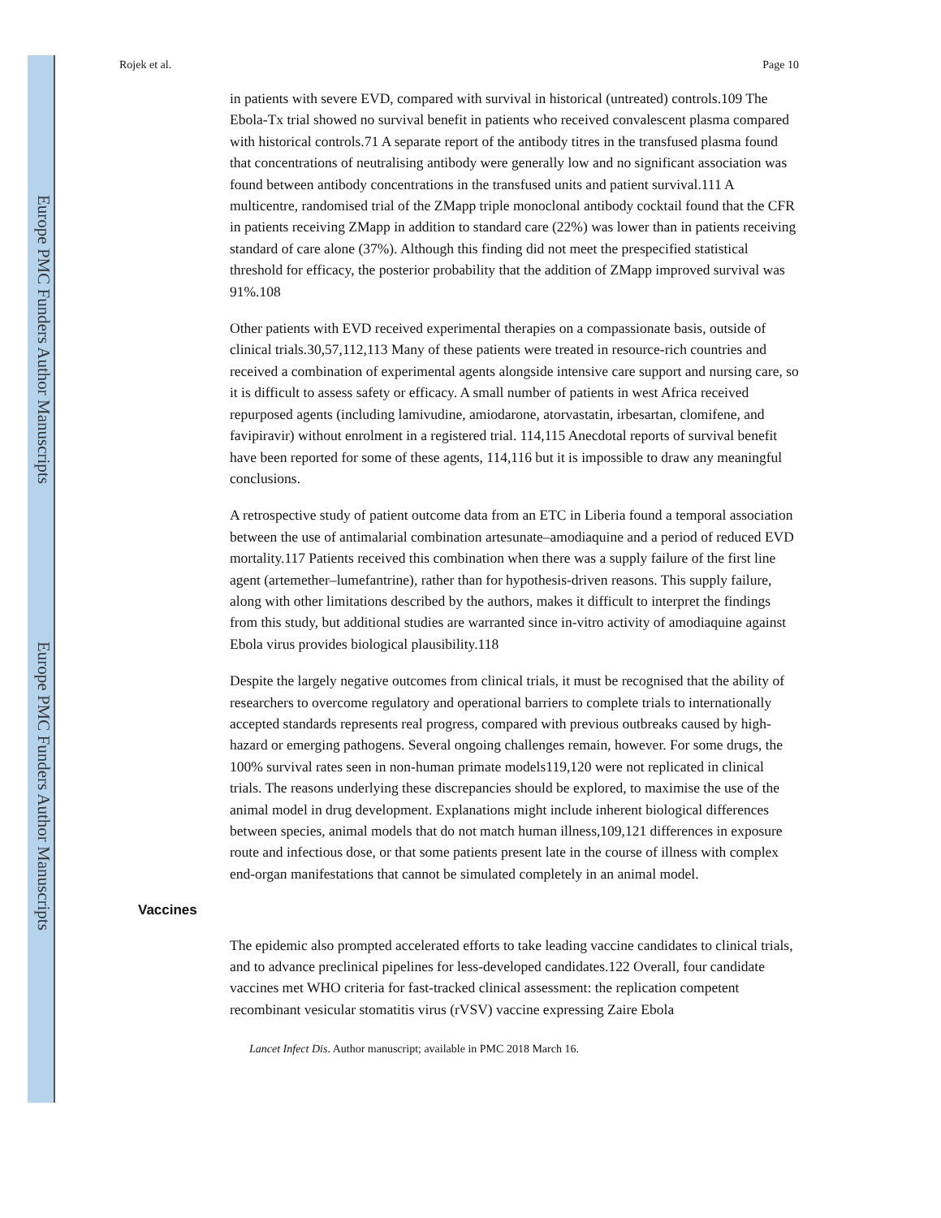Europe PMC Funders Author Manuscripts
Europe PMC Funders Author Manuscripts
Rojek et al. Page 10
in patients with severe EVD, compared with survival in historical (untreated) controls.109 The Ebola-Tx trial showed no survival benefit in patients who received convalescent plasma compared with historical controls.71 A separate report of the antibody titres in the transfused plasma found that concentrations of neutralising antibody were generally low and no significant association was found between antibody concentrations in the transfused units and patient survival.111 A multicentre, randomised trial of the ZMapp triple monoclonal antibody cocktail found that the CFR in patients receiving ZMapp in addition to standard care (22%) was lower than in patients receiving standard of care alone (37%). Although this finding did not meet the prespecified statistical threshold for efficacy, the posterior probability that the addition of ZMapp improved survival was 91%.108
Other patients with EVD received experimental therapies on a compassionate basis, outside of clinical trials.30,57,112,113 Many of these patients were treated in resource-rich countries and received a combination of experimental agents alongside intensive care support and nursing care, so it is difficult to assess safety or efficacy. A small number of patients in west Africa received repurposed agents (including lamivudine, amiodarone, atorvastatin, irbesartan, clomifene, and favipiravir) without enrolment in a registered trial. 114,115 Anecdotal reports of survival benefit have been reported for some of these agents, 114,116 but it is impossible to draw any meaningful conclusions.
A retrospective study of patient outcome data from an ETC in Liberia found a temporal association between the use of antimalarial combination artesunate–amodiaquine and a period of reduced EVD mortality.117 Patients received this combination when there was a supply failure of the first line agent (artemether–lumefantrine), rather than for hypothesis-driven reasons. This supply failure, along with other limitations described by the authors, makes it difficult to interpret the findings from this study, but additional studies are warranted since in-vitro activity of amodiaquine against Ebola virus provides biological plausibility.118
Despite the largely negative outcomes from clinical trials, it must be recognised that the ability of researchers to overcome regulatory and operational barriers to complete trials to internationally accepted standards represents real progress, compared with previous outbreaks caused by high-hazard or emerging pathogens. Several ongoing challenges remain, however. For some drugs, the 100% survival rates seen in non-human primate models119,120 were not replicated in clinical trials. The reasons underlying these discrepancies should be explored, to maximise the use of the animal model in drug development. Explanations might include inherent biological differences between species, animal models that do not match human illness,109,121 differences in exposure route and infectious dose, or that some patients present late in the course of illness with complex end-organ manifestations that cannot be simulated completely in an animal model.
Vaccines
The epidemic also prompted accelerated efforts to take leading vaccine candidates to clinical trials, and to advance preclinical pipelines for less-developed candidates.122 Overall, four candidate vaccines met WHO criteria for fast-tracked clinical assessment: the replication competent recombinant vesicular stomatitis virus (rVSV) vaccine expressing Zaire Ebola
Lancet Infect Dis. Author manuscript; available in PMC 2018 March 16.